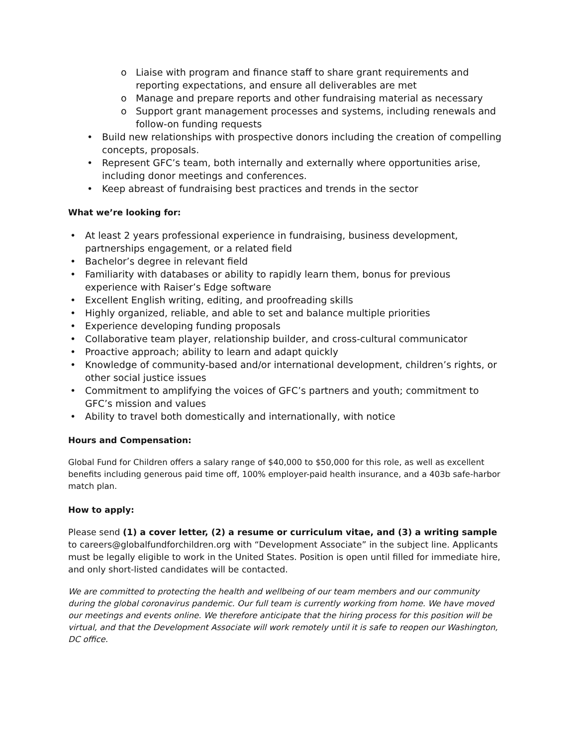o Liaise with program and finance staff to share grant requirements and reporting expectations, and ensure all deliverables are met
o Manage and prepare reports and other fundraising material as necessary
o Support grant management processes and systems, including renewals and follow-on funding requests
• Build new relationships with prospective donors including the creation of compelling concepts, proposals.
• Represent GFC’s team, both internally and externally where opportunities arise, including donor meetings and conferences.
• Keep abreast of fundraising best practices and trends in the sector
What we’re looking for:
• At least 2 years professional experience in fundraising, business development, partnerships engagement, or a related field
• Bachelor’s degree in relevant field
• Familiarity with databases or ability to rapidly learn them, bonus for previous experience with Raiser’s Edge software
• Excellent English writing, editing, and proofreading skills
• Highly organized, reliable, and able to set and balance multiple priorities
• Experience developing funding proposals
• Collaborative team player, relationship builder, and cross-cultural communicator
• Proactive approach; ability to learn and adapt quickly
• Knowledge of community-based and/or international development, children’s rights, or other social justice issues
• Commitment to amplifying the voices of GFC’s partners and youth; commitment to GFC’s mission and values
• Ability to travel both domestically and internationally, with notice
Hours and Compensation:
Global Fund for Children offers a salary range of $40,000 to $50,000 for this role, as well as excellent benefits including generous paid time off, 100% employer-paid health insurance, and a 403b safe-harbor match plan.
How to apply:
Please send (1) a cover letter, (2) a resume or curriculum vitae, and (3) a writing sample to careers@globalfundforchildren.org with “Development Associate” in the subject line. Applicants must be legally eligible to work in the United States. Position is open until filled for immediate hire, and only short-listed candidates will be contacted.
We are committed to protecting the health and wellbeing of our team members and our community during the global coronavirus pandemic. Our full team is currently working from home. We have moved our meetings and events online. We therefore anticipate that the hiring process for this position will be virtual, and that the Development Associate will work remotely until it is safe to reopen our Washington, DC office.